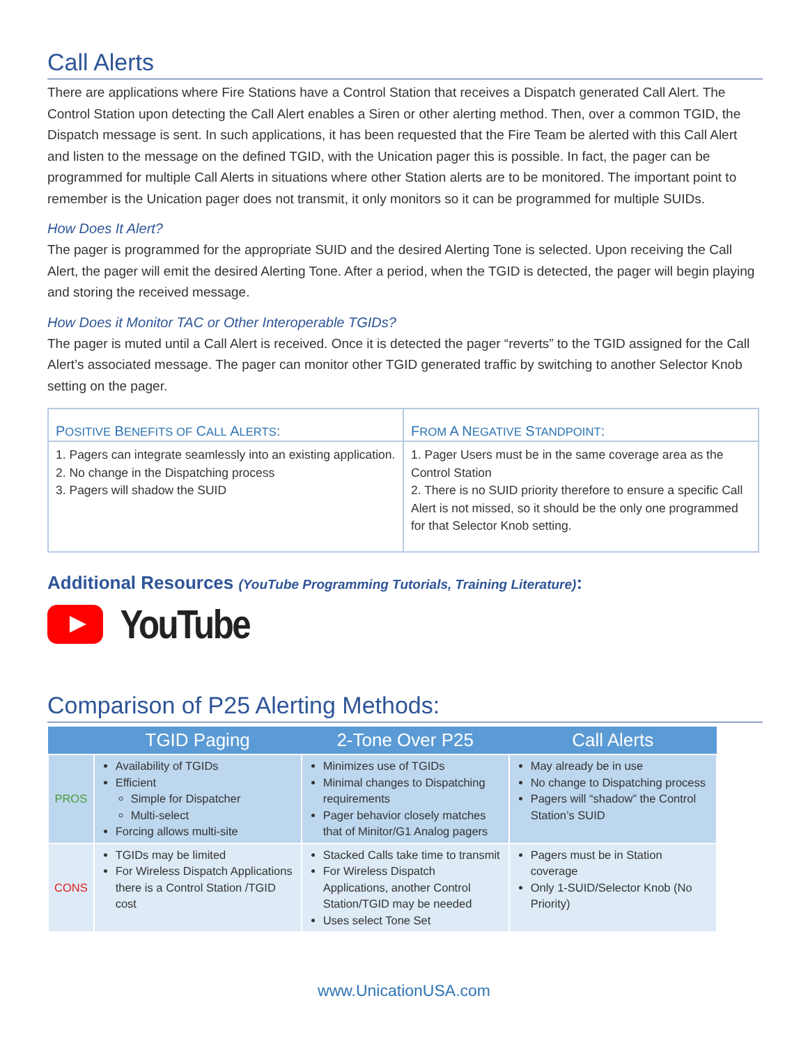Call Alerts
There are applications where Fire Stations have a Control Station that receives a Dispatch generated Call Alert. The Control Station upon detecting the Call Alert enables a Siren or other alerting method. Then, over a common TGID, the Dispatch message is sent. In such applications, it has been requested that the Fire Team be alerted with this Call Alert and listen to the message on the defined TGID, with the Unication pager this is possible. In fact, the pager can be programmed for multiple Call Alerts in situations where other Station alerts are to be monitored. The important point to remember is the Unication pager does not transmit, it only monitors so it can be programmed for multiple SUIDs.
How Does It Alert?
The pager is programmed for the appropriate SUID and the desired Alerting Tone is selected. Upon receiving the Call Alert, the pager will emit the desired Alerting Tone. After a period, when the TGID is detected, the pager will begin playing and storing the received message.
How Does it Monitor TAC or Other Interoperable TGIDs?
The pager is muted until a Call Alert is received. Once it is detected the pager “reverts” to the TGID assigned for the Call Alert’s associated message. The pager can monitor other TGID generated traffic by switching to another Selector Knob setting on the pager.
| P OSITIVE B ENEFITS OF C ALL A LERTS : | F ROM A N EGATIVE S TANDPOINT : |
| --- | --- |
| 1. Pagers can integrate seamlessly into an existing application. 2. No change in the Dispatching process 3. Pagers will shadow the SUID | 1. Pager Users must be in the same coverage area as the Control Station 2. There is no SUID priority therefore to ensure a specific Call Alert is not missed, so it should be the only one programmed for that Selector Knob setting. |
Additional Resources (YouTube Programming Tutorials, Training Literature):
YouTube
Comparison of P25 Alerting Methods:
| | TGID Paging | 2-Tone Over P25 | Call Alerts |
| --- | --- | --- | --- |
| PROS | Availability of TGIDs Efficient Simple for Dispatcher Multi-select Forcing allows multi-site | Minimizes use of TGIDs Minimal changes to Dispatching requirements Pager behavior closely matches that of Minitor/G1 Analog pagers | May already be in use No change to Dispatching process Pagers will “shadow” the Control Station’s SUID |
| CONS | TGIDs may be limited For Wireless Dispatch Applications there is a Control Station /TGID cost | Stacked Calls take time to transmit For Wireless Dispatch Applications, another Control Station/TGID may be needed Uses select Tone Set | Pagers must be in Station coverage Only 1-SUID/Selector Knob (No Priority) |
www.UnicationUSA.com